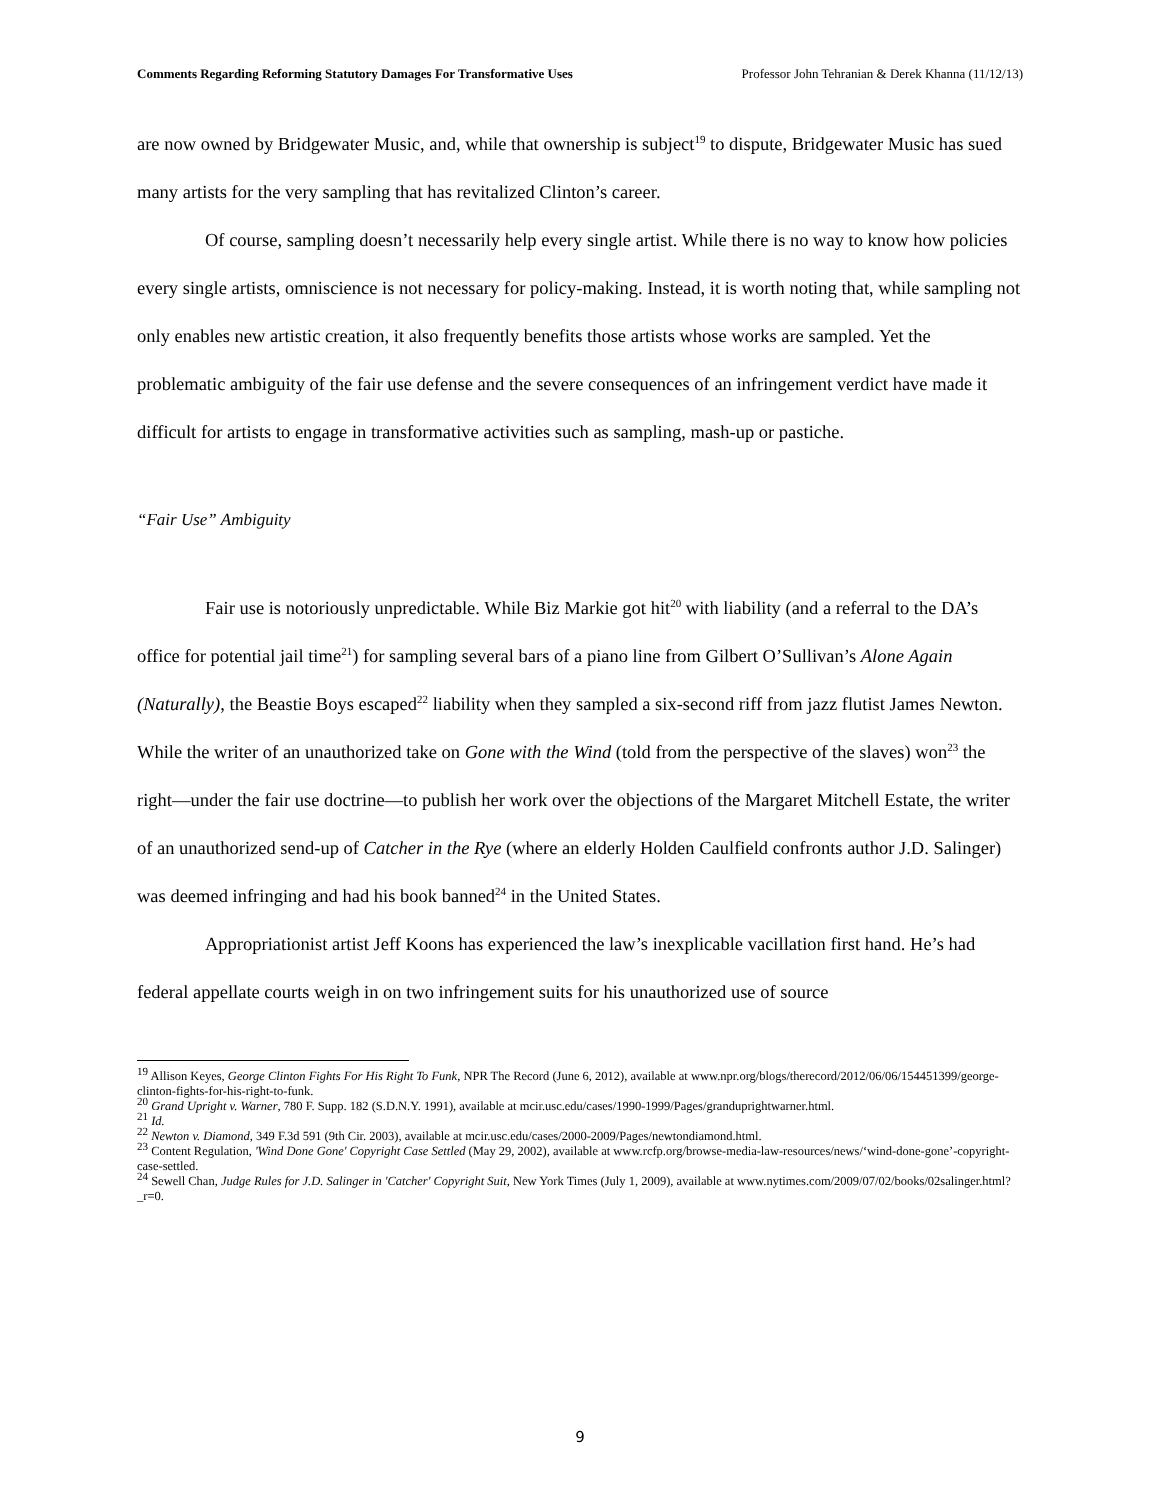Comments Regarding Reforming Statutory Damages For Transformative Uses Professor John Tehranian & Derek Khanna (11/12/13)
are now owned by Bridgewater Music, and, while that ownership is subject<sup>19</sup> to dispute, Bridgewater Music has sued many artists for the very sampling that has revitalized Clinton’s career.
Of course, sampling doesn’t necessarily help every single artist. While there is no way to know how policies every single artists, omniscience is not necessary for policy-making. Instead, it is worth noting that, while sampling not only enables new artistic creation, it also frequently benefits those artists whose works are sampled. Yet the problematic ambiguity of the fair use defense and the severe consequences of an infringement verdict have made it difficult for artists to engage in transformative activities such as sampling, mash-up or pastiche.
“Fair Use” Ambiguity
Fair use is notoriously unpredictable. While Biz Markie got hit<sup>20</sup> with liability (and a referral to the DA’s office for potential jail time<sup>21</sup>) for sampling several bars of a piano line from Gilbert O’Sullivan’s Alone Again (Naturally), the Beastie Boys escaped<sup>22</sup> liability when they sampled a six-second riff from jazz flutist James Newton. While the writer of an unauthorized take on Gone with the Wind (told from the perspective of the slaves) won<sup>23</sup> the right—under the fair use doctrine—to publish her work over the objections of the Margaret Mitchell Estate, the writer of an unauthorized send-up of Catcher in the Rye (where an elderly Holden Caulfield confronts author J.D. Salinger) was deemed infringing and had his book banned<sup>24</sup> in the United States.
Appropriationist artist Jeff Koons has experienced the law’s inexplicable vacillation first hand. He’s had federal appellate courts weigh in on two infringement suits for his unauthorized use of source
<sup>19</sup> Allison Keyes, George Clinton Fights For His Right To Funk, NPR The Record (June 6, 2012), available at www.npr.org/blogs/therecord/2012/06/06/154451399/george-clinton-fights-for-his-right-to-funk.
<sup>20</sup> Grand Upright v. Warner, 780 F. Supp. 182 (S.D.N.Y. 1991), available at mcir.usc.edu/cases/1990-1999/Pages/granduprightwarner.html.
<sup>21</sup> Id.
<sup>22</sup> Newton v. Diamond, 349 F.3d 591 (9th Cir. 2003), available at mcir.usc.edu/cases/2000-2009/Pages/newtondiamond.html.
<sup>23</sup> Content Regulation, 'Wind Done Gone' Copyright Case Settled (May 29, 2002), available at www.rcfp.org/browse-media-law-resources/news/‘wind-done-gone’-copyright-case-settled.
<sup>24</sup> Sewell Chan, Judge Rules for J.D. Salinger in 'Catcher' Copyright Suit, New York Times (July 1, 2009), available at www.nytimes.com/2009/07/02/books/02salinger.html?_r=0.
9